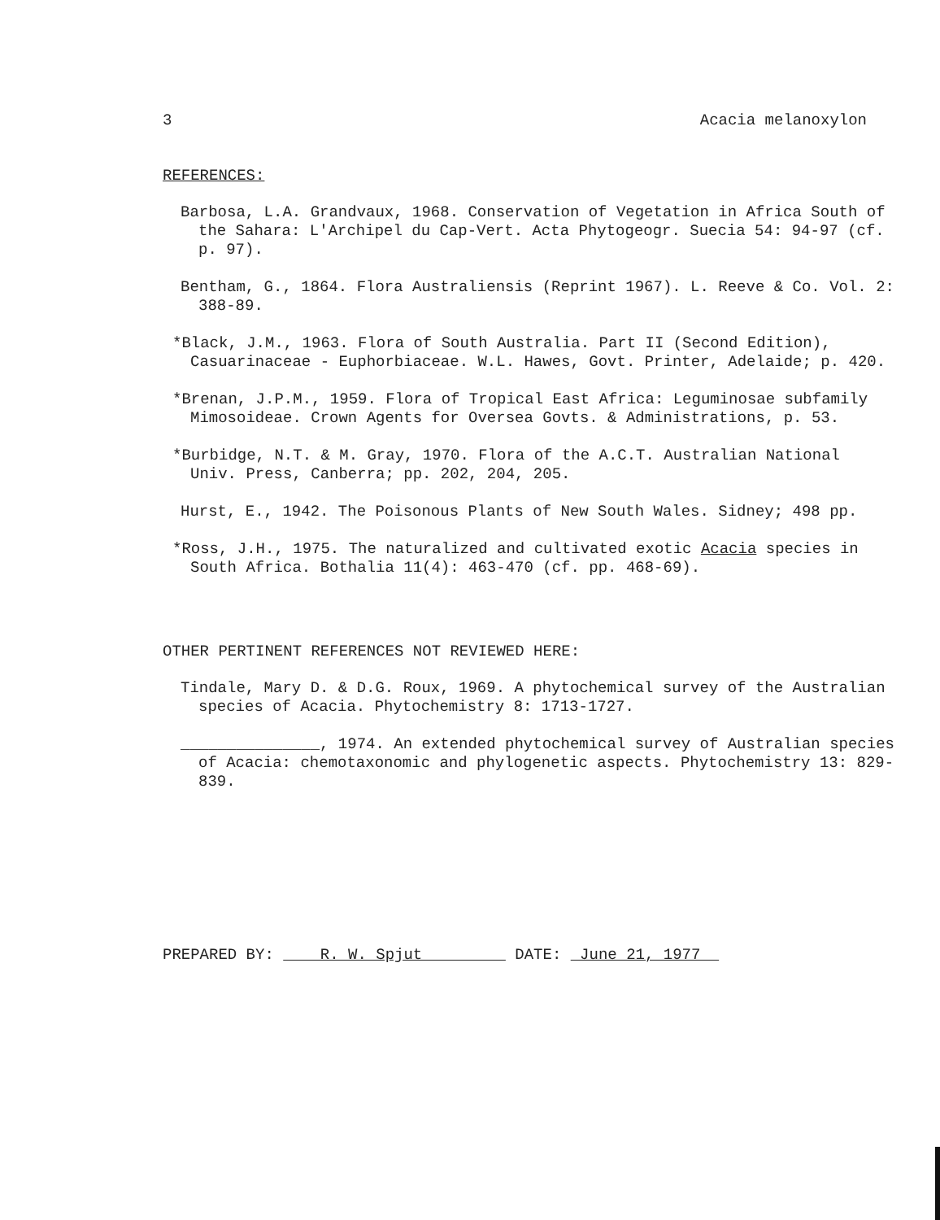3 Acacia melanoxylon
REFERENCES:
Barbosa, L.A. Grandvaux, 1968. Conservation of Vegetation in Africa South of the Sahara: L'Archipel du Cap-Vert. Acta Phytogeogr. Suecia 54: 94-97 (cf. p. 97).
Bentham, G., 1864. Flora Australiensis (Reprint 1967). L. Reeve & Co. Vol. 2: 388-89.
*Black, J.M., 1963. Flora of South Australia. Part II (Second Edition), Casuarinaceae - Euphorbiaceae. W.L. Hawes, Govt. Printer, Adelaide; p. 420.
*Brenan, J.P.M., 1959. Flora of Tropical East Africa: Leguminosae subfamily Mimosoideae. Crown Agents for Oversea Govts. & Administrations, p. 53.
*Burbidge, N.T. & M. Gray, 1970. Flora of the A.C.T. Australian National Univ. Press, Canberra; pp. 202, 204, 205.
Hurst, E., 1942. The Poisonous Plants of New South Wales. Sidney; 498 pp.
*Ross, J.H., 1975. The naturalized and cultivated exotic Acacia species in South Africa. Bothalia 11(4): 463-470 (cf. pp. 468-69).
OTHER PERTINENT REFERENCES NOT REVIEWED HERE:
Tindale, Mary D. & D.G. Roux, 1969. A phytochemical survey of the Australian species of Acacia. Phytochemistry 8: 1713-1727.
_______________, 1974. An extended phytochemical survey of Australian species of Acacia: chemotaxonomic and phylogenetic aspects. Phytochemistry 13: 829-839.
PREPARED BY: R. W. Spjut DATE: June 21, 1977